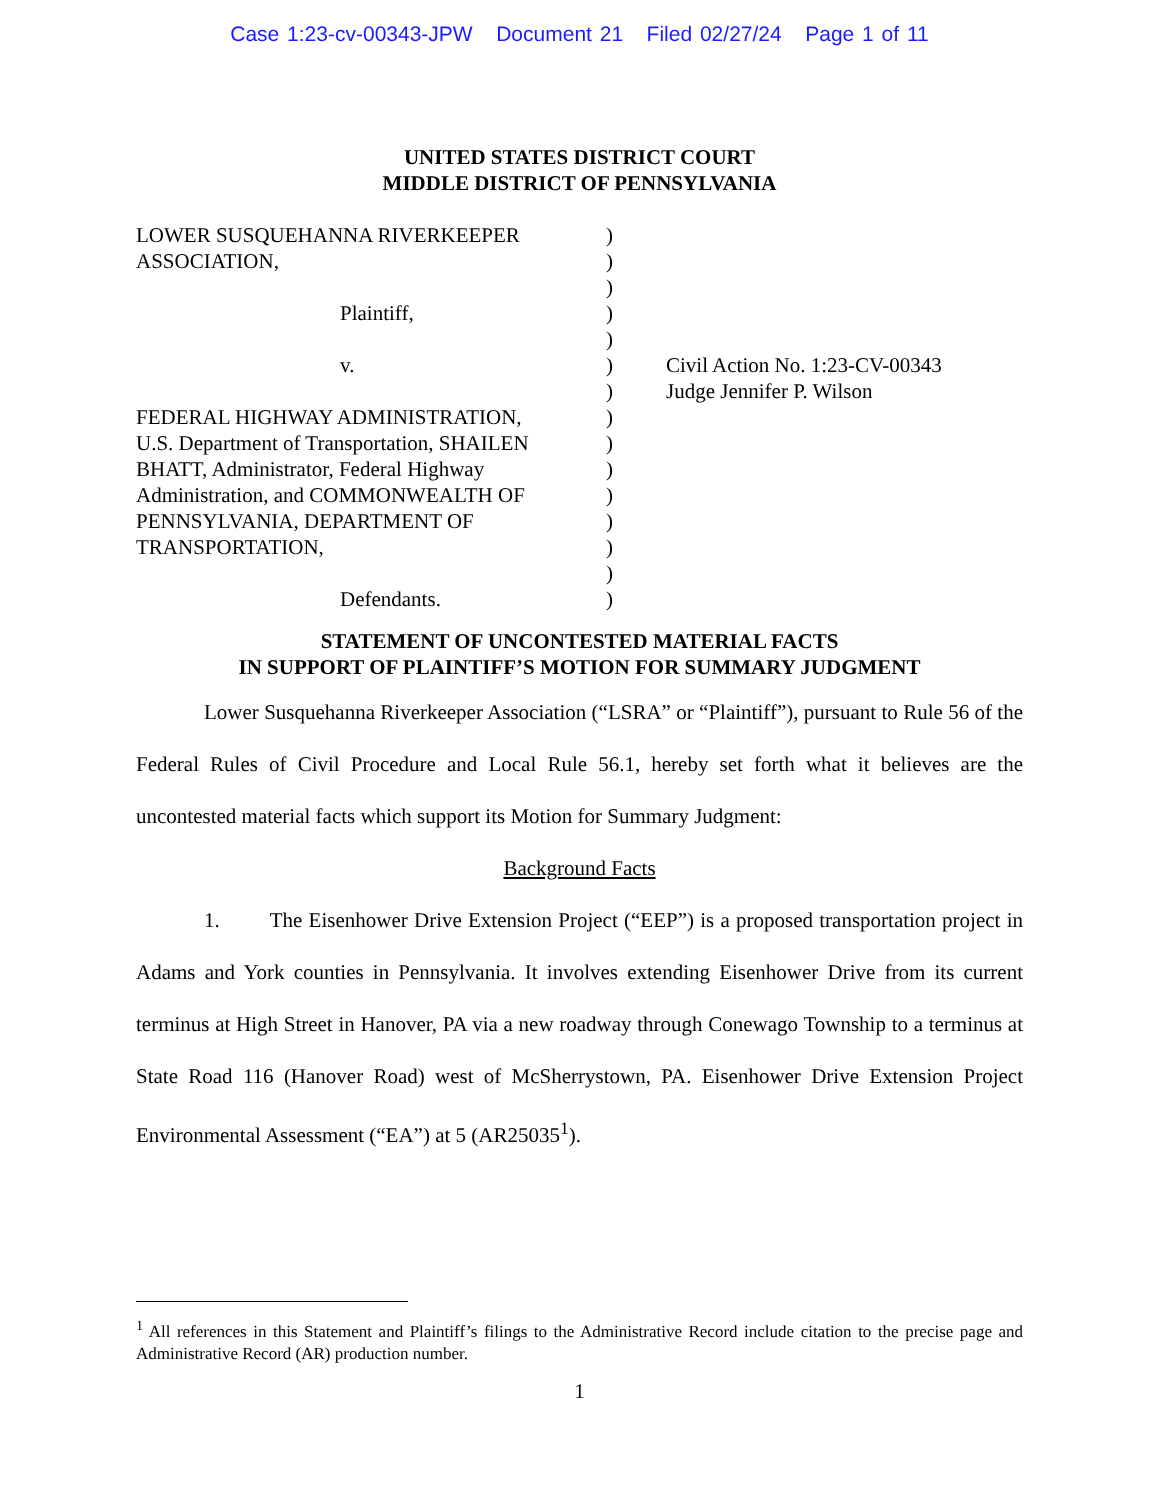Case 1:23-cv-00343-JPW Document 21 Filed 02/27/24 Page 1 of 11
UNITED STATES DISTRICT COURT
MIDDLE DISTRICT OF PENNSYLVANIA
LOWER SUSQUEHANNA RIVERKEEPER
ASSOCIATION,
Plaintiff,
v.
FEDERAL HIGHWAY ADMINISTRATION,
U.S. Department of Transportation, SHAILEN
BHATT, Administrator, Federal Highway
Administration, and COMMONWEALTH OF
PENNSYLVANIA, DEPARTMENT OF
TRANSPORTATION,
Defendants.
)
)
)
)
)
)
)
)
)
)
)
)
)
)
)
Civil Action No. 1:23-CV-00343
Judge Jennifer P. Wilson
STATEMENT OF UNCONTESTED MATERIAL FACTS
IN SUPPORT OF PLAINTIFF’S MOTION FOR SUMMARY JUDGMENT
Lower Susquehanna Riverkeeper Association (“LSRA” or “Plaintiff”), pursuant to Rule 56 of the Federal Rules of Civil Procedure and Local Rule 56.1, hereby set forth what it believes are the uncontested material facts which support its Motion for Summary Judgment:
Background Facts
1. The Eisenhower Drive Extension Project (“EEP”) is a proposed transportation project in Adams and York counties in Pennsylvania. It involves extending Eisenhower Drive from its current terminus at High Street in Hanover, PA via a new roadway through Conewago Township to a terminus at State Road 116 (Hanover Road) west of McSherrystown, PA. Eisenhower Drive Extension Project Environmental Assessment (“EA”) at 5 (AR25035<sup>1</sup>).
<sup>1</sup> All references in this Statement and Plaintiff’s filings to the Administrative Record include citation to the precise page and Administrative Record (AR) production number.
1